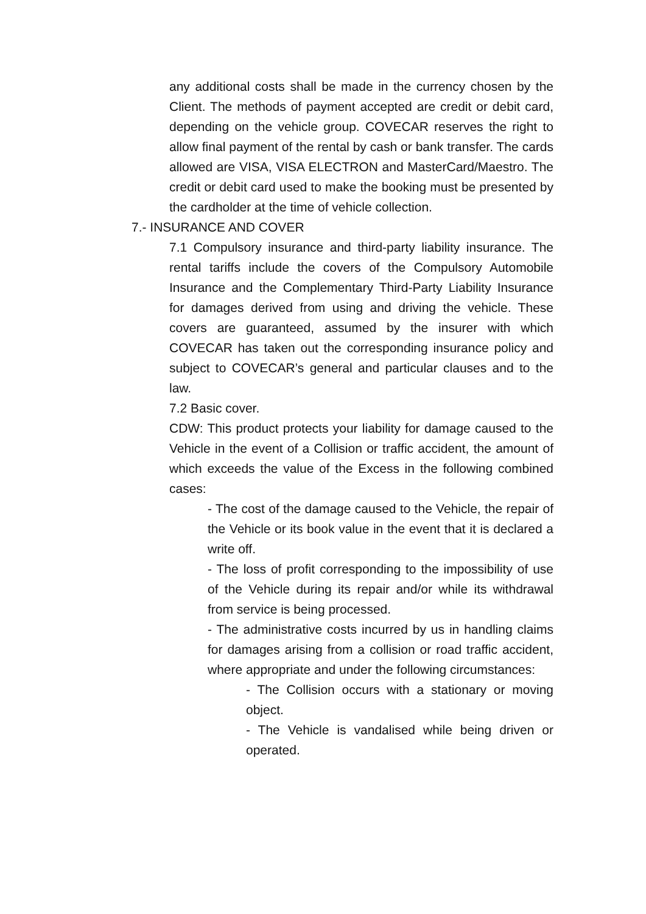any additional costs shall be made in the currency chosen by the Client. The methods of payment accepted are credit or debit card, depending on the vehicle group. COVECAR reserves the right to allow final payment of the rental by cash or bank transfer. The cards allowed are VISA, VISA ELECTRON and MasterCard/Maestro. The credit or debit card used to make the booking must be presented by the cardholder at the time of vehicle collection.
7.- INSURANCE AND COVER
7.1 Compulsory insurance and third-party liability insurance. The rental tariffs include the covers of the Compulsory Automobile Insurance and the Complementary Third-Party Liability Insurance for damages derived from using and driving the vehicle. These covers are guaranteed, assumed by the insurer with which COVECAR has taken out the corresponding insurance policy and subject to COVECAR’s general and particular clauses and to the law.
7.2 Basic cover.
CDW: This product protects your liability for damage caused to the Vehicle in the event of a Collision or traffic accident, the amount of which exceeds the value of the Excess in the following combined cases:
- The cost of the damage caused to the Vehicle, the repair of the Vehicle or its book value in the event that it is declared a write off.
- The loss of profit corresponding to the impossibility of use of the Vehicle during its repair and/or while its withdrawal from service is being processed.
- The administrative costs incurred by us in handling claims for damages arising from a collision or road traffic accident, where appropriate and under the following circumstances:
- The Collision occurs with a stationary or moving object.
- The Vehicle is vandalised while being driven or operated.